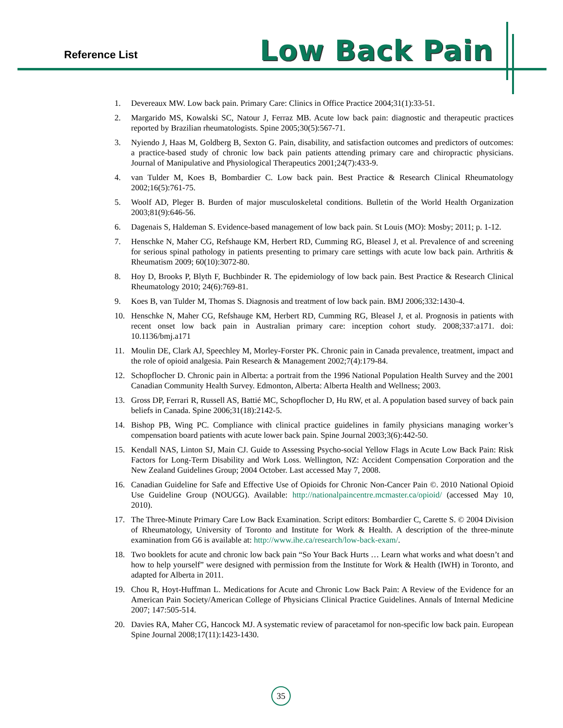Reference List Low Back Pain
1. Devereaux MW. Low back pain. Primary Care: Clinics in Office Practice 2004;31(1):33-51.
2. Margarido MS, Kowalski SC, Natour J, Ferraz MB. Acute low back pain: diagnostic and therapeutic practices reported by Brazilian rheumatologists. Spine 2005;30(5):567-71.
3. Nyiendo J, Haas M, Goldberg B, Sexton G. Pain, disability, and satisfaction outcomes and predictors of outcomes: a practice-based study of chronic low back pain patients attending primary care and chiropractic physicians. Journal of Manipulative and Physiological Therapeutics 2001;24(7):433-9.
4. van Tulder M, Koes B, Bombardier C. Low back pain. Best Practice & Research Clinical Rheumatology 2002;16(5):761-75.
5. Woolf AD, Pleger B. Burden of major musculoskeletal conditions. Bulletin of the World Health Organization 2003;81(9):646-56.
6. Dagenais S, Haldeman S. Evidence-based management of low back pain. St Louis (MO): Mosby; 2011; p. 1-12.
7. Henschke N, Maher CG, Refshauge KM, Herbert RD, Cumming RG, Bleasel J, et al. Prevalence of and screening for serious spinal pathology in patients presenting to primary care settings with acute low back pain. Arthritis & Rheumatism 2009; 60(10):3072-80.
8. Hoy D, Brooks P, Blyth F, Buchbinder R. The epidemiology of low back pain. Best Practice & Research Clinical Rheumatology 2010; 24(6):769-81.
9. Koes B, van Tulder M, Thomas S. Diagnosis and treatment of low back pain. BMJ 2006;332:1430-4.
10. Henschke N, Maher CG, Refshauge KM, Herbert RD, Cumming RG, Bleasel J, et al. Prognosis in patients with recent onset low back pain in Australian primary care: inception cohort study. 2008;337:a171. doi: 10.1136/bmj.a171
11. Moulin DE, Clark AJ, Speechley M, Morley-Forster PK. Chronic pain in Canada prevalence, treatment, impact and the role of opioid analgesia. Pain Research & Management 2002;7(4):179-84.
12. Schopflocher D. Chronic pain in Alberta: a portrait from the 1996 National Population Health Survey and the 2001 Canadian Community Health Survey. Edmonton, Alberta: Alberta Health and Wellness; 2003.
13. Gross DP, Ferrari R, Russell AS, Battié MC, Schopflocher D, Hu RW, et al. A population based survey of back pain beliefs in Canada. Spine 2006;31(18):2142-5.
14. Bishop PB, Wing PC. Compliance with clinical practice guidelines in family physicians managing worker’s compensation board patients with acute lower back pain. Spine Journal 2003;3(6):442-50.
15. Kendall NAS, Linton SJ, Main CJ. Guide to Assessing Psycho-social Yellow Flags in Acute Low Back Pain: Risk Factors for Long-Term Disability and Work Loss. Wellington, NZ: Accident Compensation Corporation and the New Zealand Guidelines Group; 2004 October. Last accessed May 7, 2008.
16. Canadian Guideline for Safe and Effective Use of Opioids for Chronic Non-Cancer Pain ©. 2010 National Opioid Use Guideline Group (NOUGG). Available: http://nationalpaincentre.mcmaster.ca/opioid/ (accessed May 10, 2010).
17. The Three-Minute Primary Care Low Back Examination. Script editors: Bombardier C, Carette S. © 2004 Division of Rheumatology, University of Toronto and Institute for Work & Health. A description of the three-minute examination from G6 is available at: http://www.ihe.ca/research/low-back-exam/.
18. Two booklets for acute and chronic low back pain “So Your Back Hurts … Learn what works and what doesn’t and how to help yourself” were designed with permission from the Institute for Work & Health (IWH) in Toronto, and adapted for Alberta in 2011.
19. Chou R, Hoyt-Huffman L. Medications for Acute and Chronic Low Back Pain: A Review of the Evidence for an American Pain Society/American College of Physicians Clinical Practice Guidelines. Annals of Internal Medicine 2007; 147:505-514.
20. Davies RA, Maher CG, Hancock MJ. A systematic review of paracetamol for non-specific low back pain. European Spine Journal 2008;17(11):1423-1430.
35